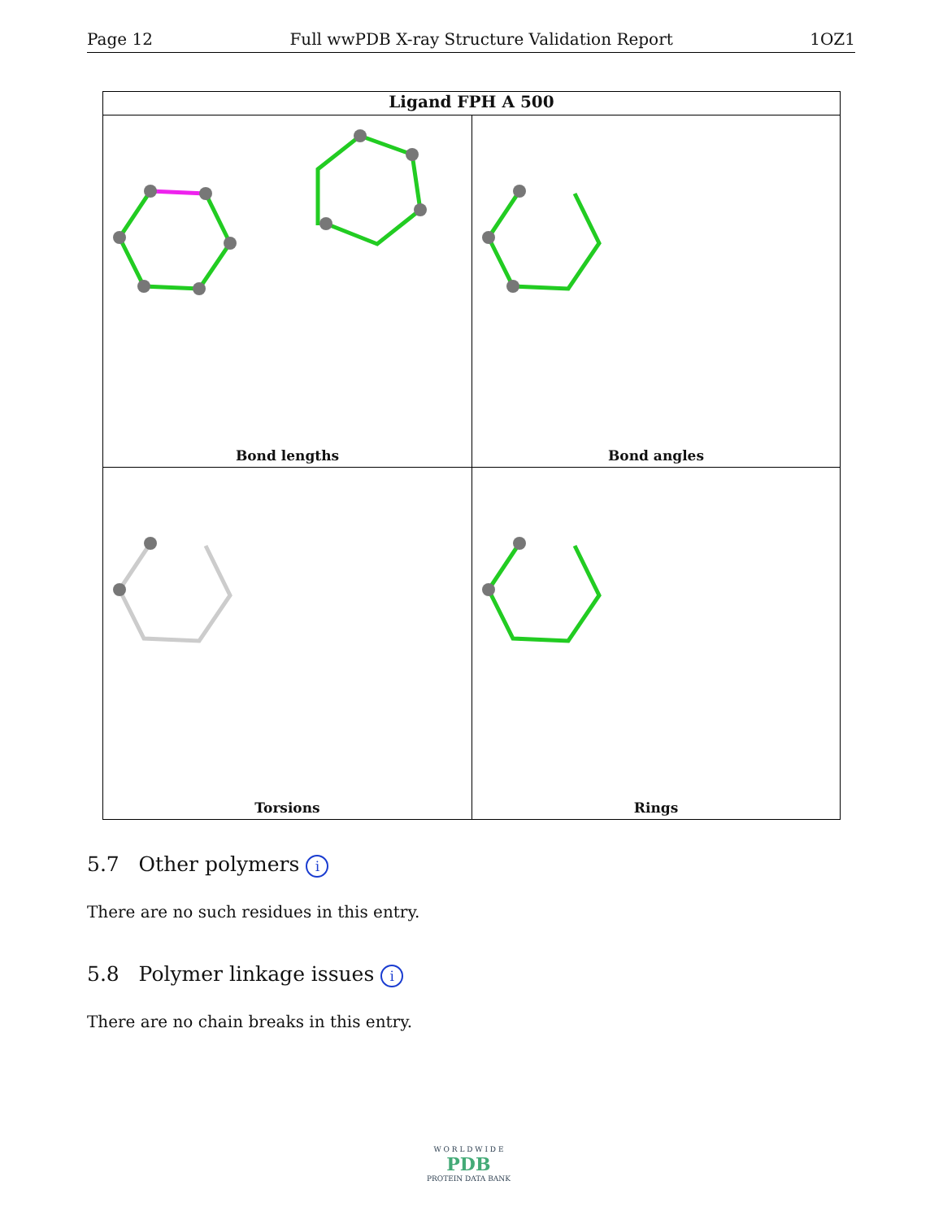Page 12 Full wwPDB X-ray Structure Validation Report 1OZ1
Ligand FPH A 500
Bond lengths
Bond angles
Torsions
Rings
5.7 Other polymers i
There are no such residues in this entry.
5.8 Polymer linkage issues i
There are no chain breaks in this entry.
W O R L D W I D E
PDB
PROTEIN DATA BANK